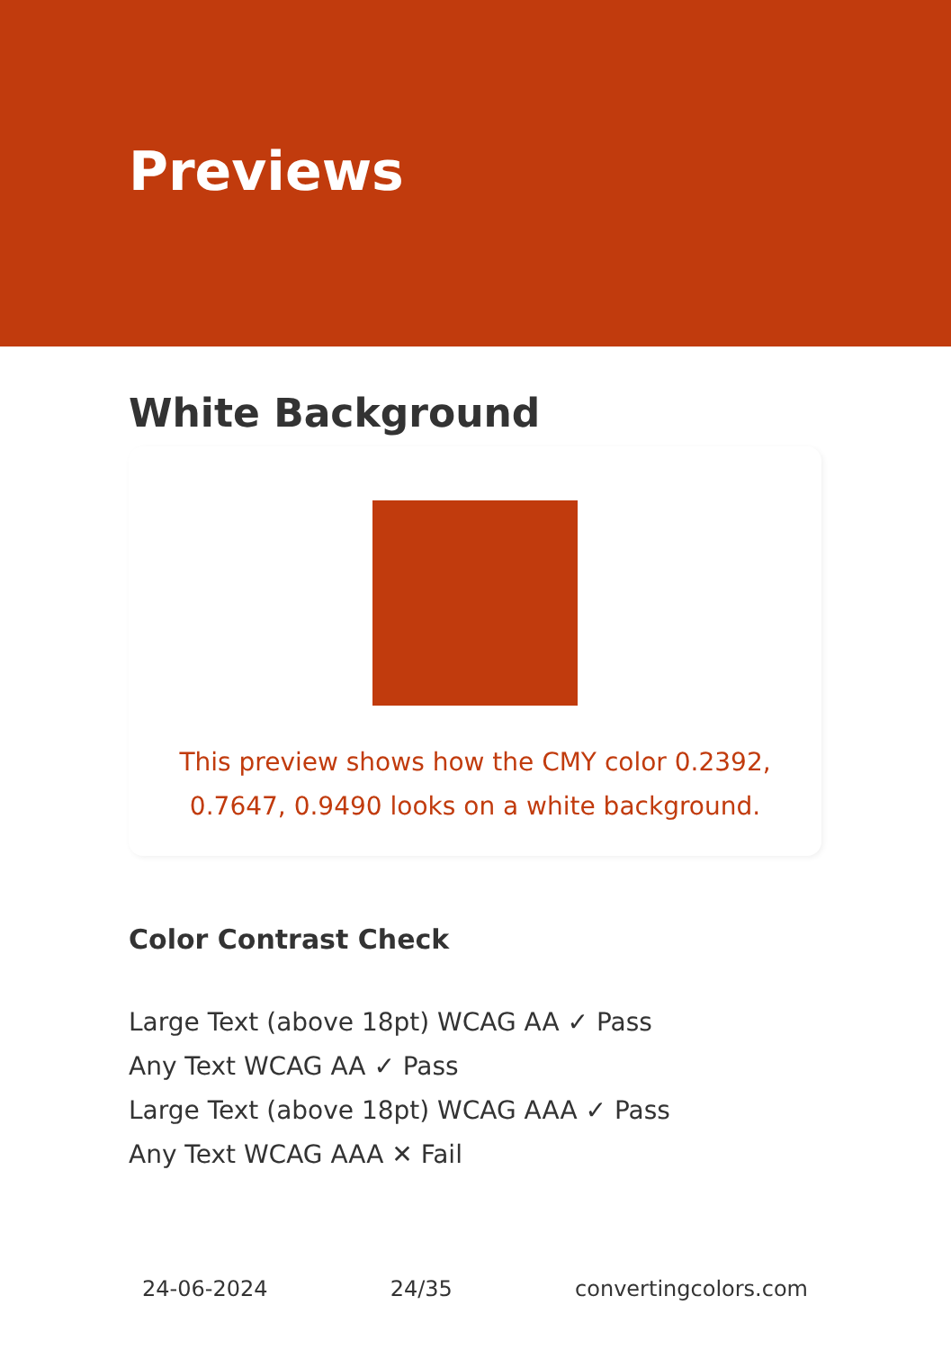Previews
White Background
This preview shows how the CMY color 0.2392, 0.7647, 0.9490 looks on a white background.
Color Contrast Check
Large Text (above 18pt) WCAG AA ✓ Pass
Any Text WCAG AA ✓ Pass
Large Text (above 18pt) WCAG AAA ✓ Pass
Any Text WCAG AAA ✕ Fail
24-06-2024 24/35 convertingcolors.com